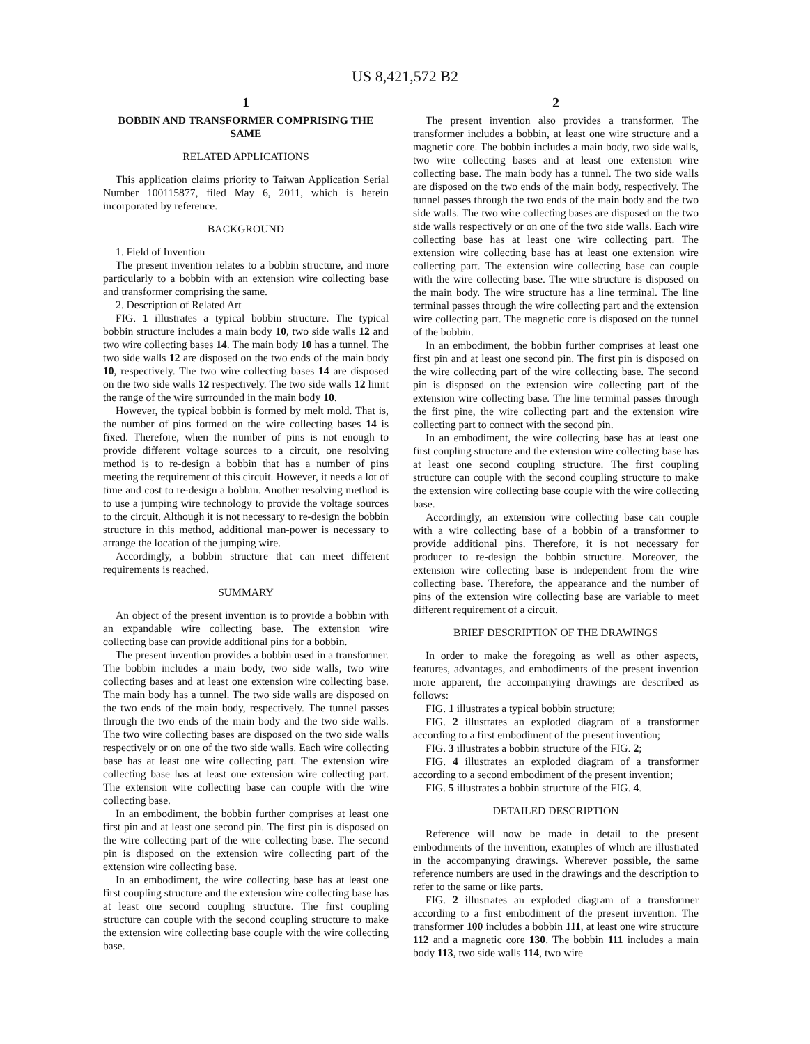US 8,421,572 B2
1
BOBBIN AND TRANSFORMER COMPRISING THE SAME
RELATED APPLICATIONS
This application claims priority to Taiwan Application Serial Number 100115877, filed May 6, 2011, which is herein incorporated by reference.
BACKGROUND
1. Field of Invention
The present invention relates to a bobbin structure, and more particularly to a bobbin with an extension wire collecting base and transformer comprising the same.
2. Description of Related Art
FIG. 1 illustrates a typical bobbin structure. The typical bobbin structure includes a main body 10, two side walls 12 and two wire collecting bases 14. The main body 10 has a tunnel. The two side walls 12 are disposed on the two ends of the main body 10, respectively. The two wire collecting bases 14 are disposed on the two side walls 12 respectively. The two side walls 12 limit the range of the wire surrounded in the main body 10.
However, the typical bobbin is formed by melt mold. That is, the number of pins formed on the wire collecting bases 14 is fixed. Therefore, when the number of pins is not enough to provide different voltage sources to a circuit, one resolving method is to re-design a bobbin that has a number of pins meeting the requirement of this circuit. However, it needs a lot of time and cost to re-design a bobbin. Another resolving method is to use a jumping wire technology to provide the voltage sources to the circuit. Although it is not necessary to re-design the bobbin structure in this method, additional man-power is necessary to arrange the location of the jumping wire.
Accordingly, a bobbin structure that can meet different requirements is reached.
SUMMARY
An object of the present invention is to provide a bobbin with an expandable wire collecting base. The extension wire collecting base can provide additional pins for a bobbin.
The present invention provides a bobbin used in a transformer. The bobbin includes a main body, two side walls, two wire collecting bases and at least one extension wire collecting base. The main body has a tunnel. The two side walls are disposed on the two ends of the main body, respectively. The tunnel passes through the two ends of the main body and the two side walls. The two wire collecting bases are disposed on the two side walls respectively or on one of the two side walls. Each wire collecting base has at least one wire collecting part. The extension wire collecting base has at least one extension wire collecting part. The extension wire collecting base can couple with the wire collecting base.
In an embodiment, the bobbin further comprises at least one first pin and at least one second pin. The first pin is disposed on the wire collecting part of the wire collecting base. The second pin is disposed on the extension wire collecting part of the extension wire collecting base.
In an embodiment, the wire collecting base has at least one first coupling structure and the extension wire collecting base has at least one second coupling structure. The first coupling structure can couple with the second coupling structure to make the extension wire collecting base couple with the wire collecting base.
2
The present invention also provides a transformer. The transformer includes a bobbin, at least one wire structure and a magnetic core. The bobbin includes a main body, two side walls, two wire collecting bases and at least one extension wire collecting base. The main body has a tunnel. The two side walls are disposed on the two ends of the main body, respectively. The tunnel passes through the two ends of the main body and the two side walls. The two wire collecting bases are disposed on the two side walls respectively or on one of the two side walls. Each wire collecting base has at least one wire collecting part. The extension wire collecting base has at least one extension wire collecting part. The extension wire collecting base can couple with the wire collecting base. The wire structure is disposed on the main body. The wire structure has a line terminal. The line terminal passes through the wire collecting part and the extension wire collecting part. The magnetic core is disposed on the tunnel of the bobbin.
In an embodiment, the bobbin further comprises at least one first pin and at least one second pin. The first pin is disposed on the wire collecting part of the wire collecting base. The second pin is disposed on the extension wire collecting part of the extension wire collecting base. The line terminal passes through the first pine, the wire collecting part and the extension wire collecting part to connect with the second pin.
In an embodiment, the wire collecting base has at least one first coupling structure and the extension wire collecting base has at least one second coupling structure. The first coupling structure can couple with the second coupling structure to make the extension wire collecting base couple with the wire collecting base.
Accordingly, an extension wire collecting base can couple with a wire collecting base of a bobbin of a transformer to provide additional pins. Therefore, it is not necessary for producer to re-design the bobbin structure. Moreover, the extension wire collecting base is independent from the wire collecting base. Therefore, the appearance and the number of pins of the extension wire collecting base are variable to meet different requirement of a circuit.
BRIEF DESCRIPTION OF THE DRAWINGS
In order to make the foregoing as well as other aspects, features, advantages, and embodiments of the present invention more apparent, the accompanying drawings are described as follows:
FIG. 1 illustrates a typical bobbin structure;
FIG. 2 illustrates an exploded diagram of a transformer according to a first embodiment of the present invention;
FIG. 3 illustrates a bobbin structure of the FIG. 2;
FIG. 4 illustrates an exploded diagram of a transformer according to a second embodiment of the present invention;
FIG. 5 illustrates a bobbin structure of the FIG. 4.
DETAILED DESCRIPTION
Reference will now be made in detail to the present embodiments of the invention, examples of which are illustrated in the accompanying drawings. Wherever possible, the same reference numbers are used in the drawings and the description to refer to the same or like parts.
FIG. 2 illustrates an exploded diagram of a transformer according to a first embodiment of the present invention. The transformer 100 includes a bobbin 111, at least one wire structure 112 and a magnetic core 130. The bobbin 111 includes a main body 113, two side walls 114, two wire